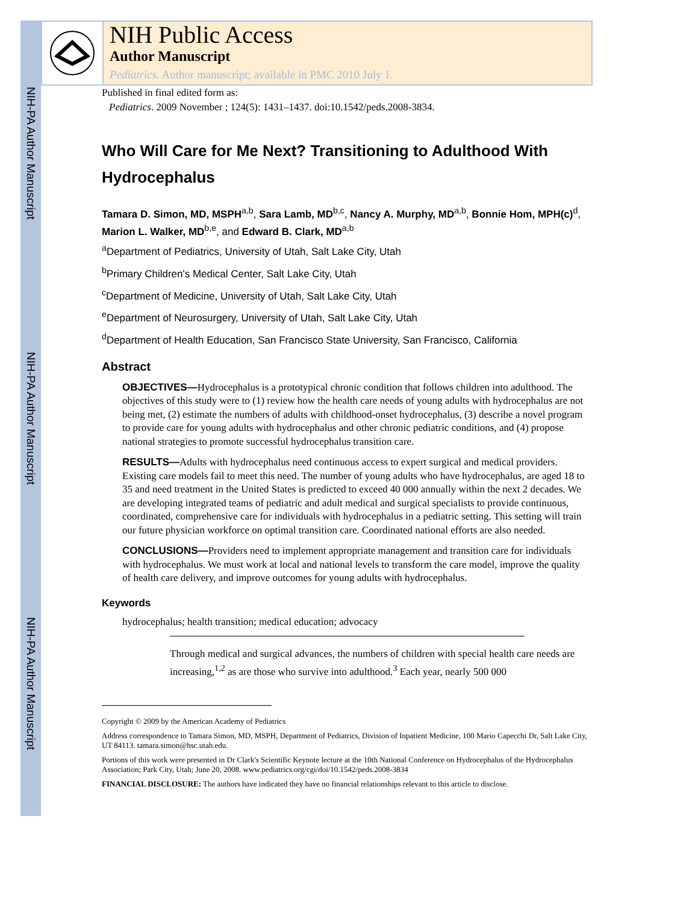NIH-PA Author Manuscript
NIH-PA Author Manuscript
NIH-PA Author Manuscript
NIH Public Access
Author Manuscript
Pediatrics. Author manuscript; available in PMC 2010 July 1.
Published in final edited form as:
Pediatrics. 2009 November ; 124(5): 1431–1437. doi:10.1542/peds.2008-3834.
Who Will Care for Me Next? Transitioning to Adulthood With Hydrocephalus
Tamara D. Simon, MD, MSPH<sup>a,b</sup>, Sara Lamb, MD<sup>b,c</sup>, Nancy A. Murphy, MD<sup>a,b</sup>, Bonnie Hom, MPH(c)<sup>d</sup>, Marion L. Walker, MD<sup>b,e</sup>, and Edward B. Clark, MD<sup>a,b</sup>
<sup>a</sup> Department of Pediatrics, University of Utah, Salt Lake City, Utah
<sup>b</sup> Primary Children's Medical Center, Salt Lake City, Utah
<sup>c</sup> Department of Medicine, University of Utah, Salt Lake City, Utah
<sup>e</sup> Department of Neurosurgery, University of Utah, Salt Lake City, Utah
<sup>d</sup> Department of Health Education, San Francisco State University, San Francisco, California
Abstract
OBJECTIVES—Hydrocephalus is a prototypical chronic condition that follows children into adulthood. The objectives of this study were to (1) review how the health care needs of young adults with hydrocephalus are not being met, (2) estimate the numbers of adults with childhood-onset hydrocephalus, (3) describe a novel program to provide care for young adults with hydrocephalus and other chronic pediatric conditions, and (4) propose national strategies to promote successful hydrocephalus transition care.
RESULTS—Adults with hydrocephalus need continuous access to expert surgical and medical providers. Existing care models fail to meet this need. The number of young adults who have hydrocephalus, are aged 18 to 35 and need treatment in the United States is predicted to exceed 40 000 annually within the next 2 decades. We are developing integrated teams of pediatric and adult medical and surgical specialists to provide continuous, coordinated, comprehensive care for individuals with hydrocephalus in a pediatric setting. This setting will train our future physician workforce on optimal transition care. Coordinated national efforts are also needed.
CONCLUSIONS—Providers need to implement appropriate management and transition care for individuals with hydrocephalus. We must work at local and national levels to transform the care model, improve the quality of health care delivery, and improve outcomes for young adults with hydrocephalus.
Keywords
hydrocephalus; health transition; medical education; advocacy
Through medical and surgical advances, the numbers of children with special health care needs are increasing,<sup>1,2</sup> as are those who survive into adulthood.<sup>3</sup> Each year, nearly 500 000
Copyright © 2009 by the American Academy of Pediatrics
Address correspondence to Tamara Simon, MD, MSPH, Department of Pediatrics, Division of Inpatient Medicine, 100 Mario Capecchi Dr, Salt Lake City, UT 84113. tamara.simon@hsc.utah.edu.
Portions of this work were presented in Dr Clark's Scientific Keynote lecture at the 10th National Conference on Hydrocephalus of the Hydrocephalus Association; Park City, Utah; June 20, 2008. www.pediatrics.org/cgi/doi/10.1542/peds.2008-3834
FINANCIAL DISCLOSURE: The authors have indicated they have no financial relationships relevant to this article to disclose.